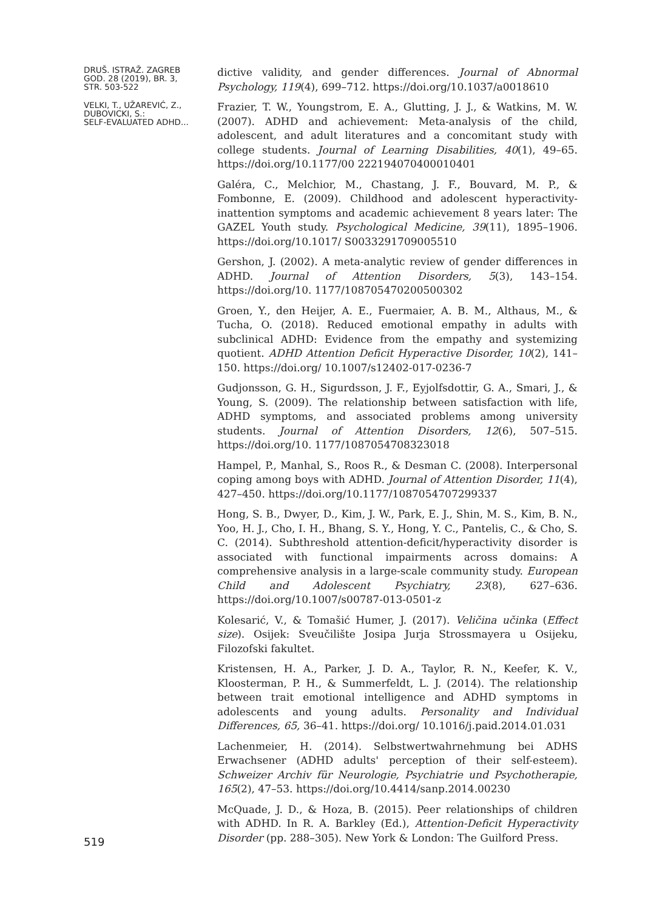DRUŠ. ISTRAŽ. ZAGREB
GOD. 28 (2019), BR. 3,
STR. 503-522
VELKI, T., UŽAREVIĆ, Z.,
DUBOVICKI, S.:
SELF-EVALUATED ADHD...
519
dictive validity, and gender differences. Journal of Abnormal Psychology, 119(4), 699–712. https://doi.org/10.1037/a0018610
Frazier, T. W., Youngstrom, E. A., Glutting, J. J., & Watkins, M. W. (2007). ADHD and achievement: Meta-analysis of the child, adolescent, and adult literatures and a concomitant study with college students. Journal of Learning Disabilities, 40(1), 49–65. https://doi.org/10.1177/00 222194070400010401
Galéra, C., Melchior, M., Chastang, J. F., Bouvard, M. P., & Fombonne, E. (2009). Childhood and adolescent hyperactivity-inattention symptoms and academic achievement 8 years later: The GAZEL Youth study. Psychological Medicine, 39(11), 1895–1906. https://doi.org/10.1017/ S0033291709005510
Gershon, J. (2002). A meta-analytic review of gender differences in ADHD. Journal of Attention Disorders, 5(3), 143–154. https://doi.org/10. 1177/108705470200500302
Groen, Y., den Heijer, A. E., Fuermaier, A. B. M., Althaus, M., & Tucha, O. (2018). Reduced emotional empathy in adults with subclinical ADHD: Evidence from the empathy and systemizing quotient. ADHD Attention Deficit Hyperactive Disorder, 10(2), 141–150. https://doi.org/ 10.1007/s12402-017-0236-7
Gudjonsson, G. H., Sigurdsson, J. F., Eyjolfsdottir, G. A., Smari, J., & Young, S. (2009). The relationship between satisfaction with life, ADHD symptoms, and associated problems among university students. Journal of Attention Disorders, 12(6), 507–515. https://doi.org/10. 1177/1087054708323018
Hampel, P., Manhal, S., Roos R., & Desman C. (2008). Interpersonal coping among boys with ADHD. Journal of Attention Disorder, 11(4), 427–450. https://doi.org/10.1177/1087054707299337
Hong, S. B., Dwyer, D., Kim, J. W., Park, E. J., Shin, M. S., Kim, B. N., Yoo, H. J., Cho, I. H., Bhang, S. Y., Hong, Y. C., Pantelis, C., & Cho, S. C. (2014). Subthreshold attention-deficit/hyperactivity disorder is associated with functional impairments across domains: A comprehensive analysis in a large-scale community study. European Child and Adolescent Psychiatry, 23(8), 627–636. https://doi.org/10.1007/s00787-013-0501-z
Kolesarić, V., & Tomašić Humer, J. (2017). Veličina učinka (Effect size). Osijek: Sveučilište Josipa Jurja Strossmayera u Osijeku, Filozofski fakultet.
Kristensen, H. A., Parker, J. D. A., Taylor, R. N., Keefer, K. V., Kloosterman, P. H., & Summerfeldt, L. J. (2014). The relationship between trait emotional intelligence and ADHD symptoms in adolescents and young adults. Personality and Individual Differences, 65, 36–41. https://doi.org/ 10.1016/j.paid.2014.01.031
Lachenmeier, H. (2014). Selbstwertwahrnehmung bei ADHS Erwachsener (ADHD adults' perception of their self-esteem). Schweizer Archiv für Neurologie, Psychiatrie und Psychotherapie, 165(2), 47–53. https://doi.org/10.4414/sanp.2014.00230
McQuade, J. D., & Hoza, B. (2015). Peer relationships of children with ADHD. In R. A. Barkley (Ed.), Attention-Deficit Hyperactivity Disorder (pp. 288–305). New York & London: The Guilford Press.